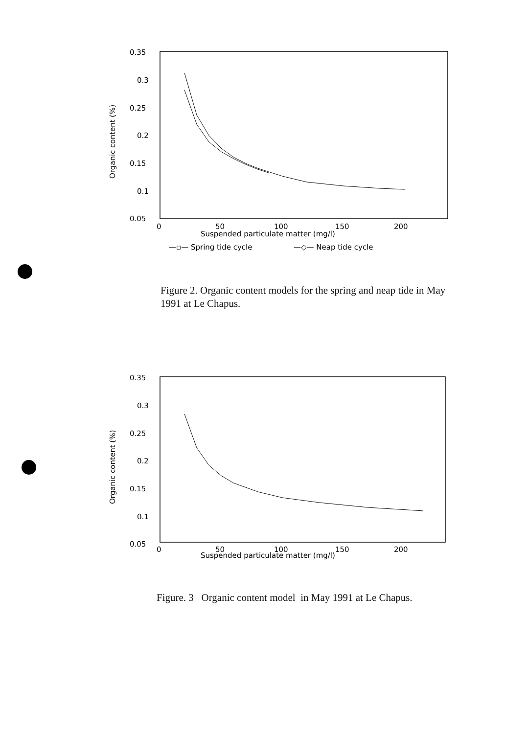0.35
0.3
0.25
0.2
0.15
0.1
0.05
0
50
100
150
200
Suspended particulate matter (mg/l)
—▫— Spring tide cycle
—◇— Neap tide cycle
Organic content (%)
Figure 2. Organic content models for the spring and neap tide in May 1991 at Le Chapus.
0.35
0.3
0.25
0.2
0.15
0.1
0.05
0
50
100
150
200
Suspended particulate matter (mg/l)
Organic content (%)
Figure. 3 Organic content model in May 1991 at Le Chapus.